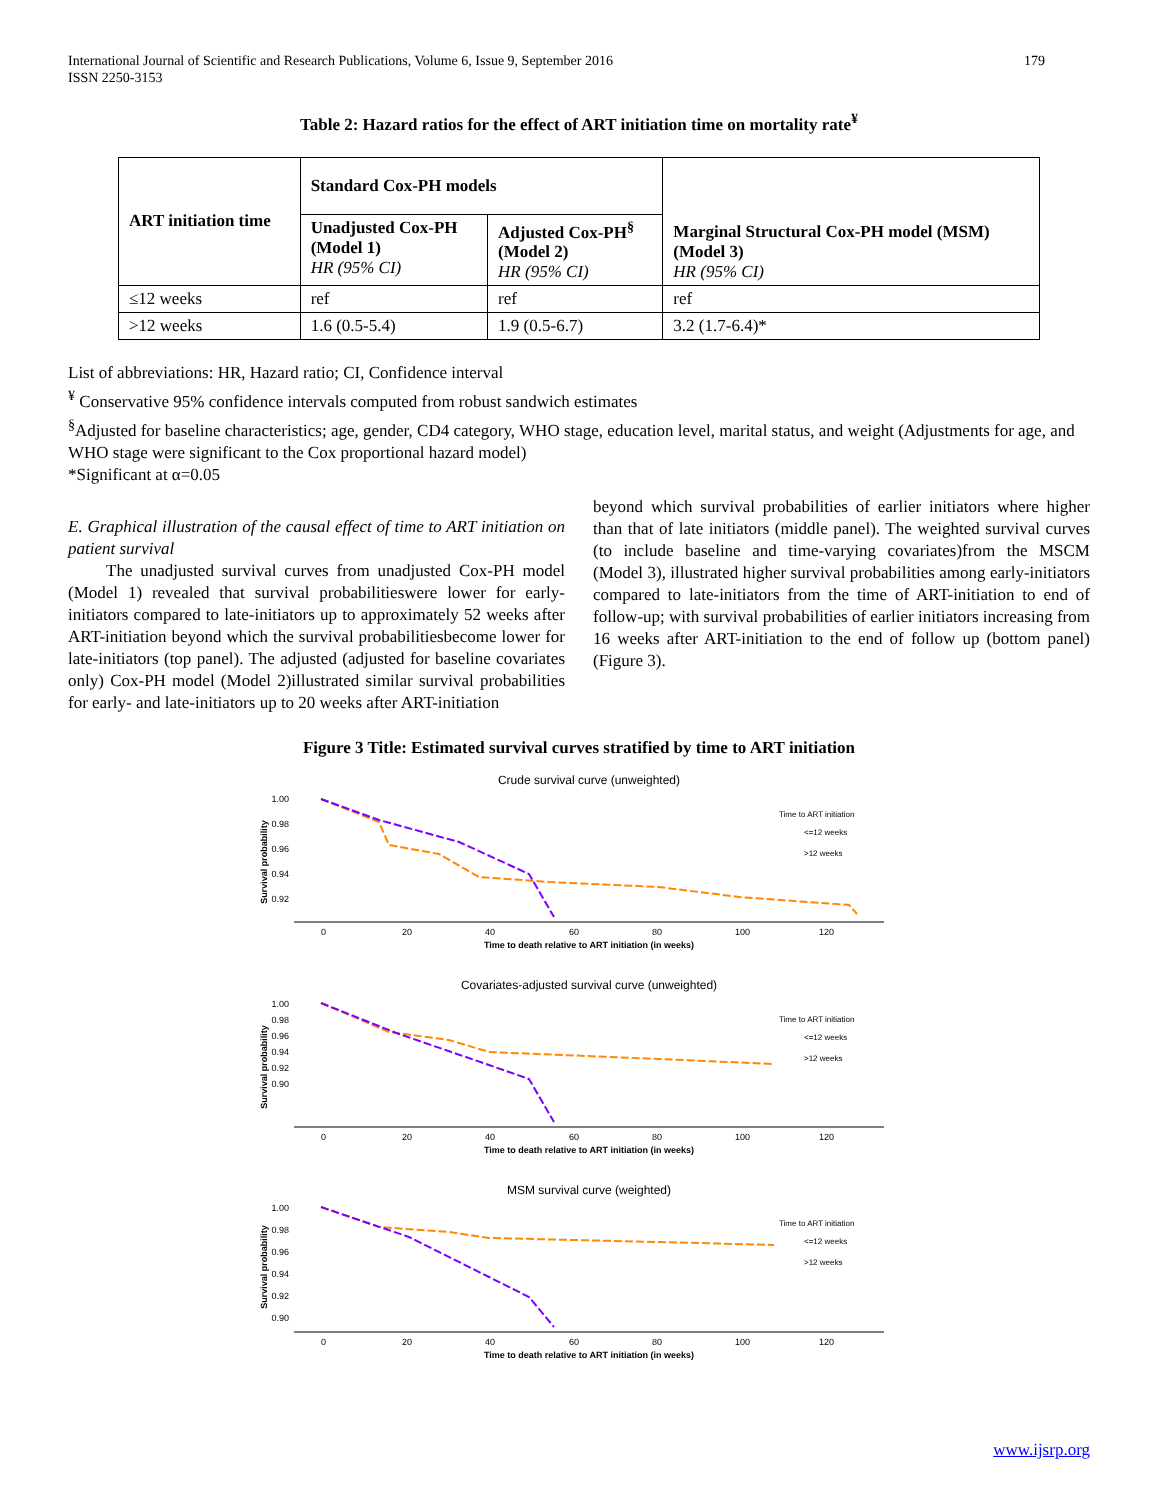International Journal of Scientific and Research Publications, Volume 6, Issue 9, September 2016
ISSN 2250-3153 179
Table 2: Hazard ratios for the effect of ART initiation time on mortality rate<sup>¥</sup>
| ART initiation time | Standard Cox-PH models | | Marginal Structural Cox-PH model (MSM) (Model 3) HR (95% CI) |
| --- | --- | --- | --- |
| | Unadjusted Cox-PH (Model 1) HR (95% CI) | Adjusted Cox-PH<sup>§</sup> (Model 2) HR (95% CI) | |
| ≤12 weeks | ref | ref | ref |
| >12 weeks | 1.6 (0.5-5.4) | 1.9 (0.5-6.7) | 3.2 (1.7-6.4)* |
List of abbreviations: HR, Hazard ratio; CI, Confidence interval
<sup>¥</sup> Conservative 95% confidence intervals computed from robust sandwich estimates
<sup>§</sup> Adjusted for baseline characteristics; age, gender, CD4 category, WHO stage, education level, marital status, and weight (Adjustments for age, and WHO stage were significant to the Cox proportional hazard model)
*Significant at α=0.05
E. Graphical illustration of the causal effect of time to ART initiation on patient survival
The unadjusted survival curves from unadjusted Cox-PH model (Model 1) revealed that survival probabilitieswere lower for early-initiators compared to late-initiators up to approximately 52 weeks after ART-initiation beyond which the survival probabilitiesbecome lower for late-initiators (top panel). The adjusted (adjusted for baseline covariates only) Cox-PH model (Model 2)illustrated similar survival probabilities for early- and late-initiators up to 20 weeks after ART-initiation
beyond which survival probabilities of earlier initiators where higher than that of late initiators (middle panel). The weighted survival curves (to include baseline and time-varying covariates)from the MSCM (Model 3), illustrated higher survival probabilities among early-initiators compared to late-initiators from the time of ART-initiation to end of follow-up; with survival probabilities of earlier initiators increasing from 16 weeks after ART-initiation to the end of follow up (bottom panel) (Figure 3).
Figure 3 Title: Estimated survival curves stratified by time to ART initiation
Crude survival curve (unweighted)
1.00
0.98
0.96
0.94
0.92
0
20
40
60
80
100
120
Time to death relative to ART initiation (in weeks)
Time to ART initiation
<=12 weeks
>12 weeks
Survival probability
Covariates-adjusted survival curve (unweighted)
1.00
0.98
0.96
0.94
0.92
0.90
0
20
40
60
80
100
120
Time to death relative to ART initiation (in weeks)
Time to ART initiation
<=12 weeks
>12 weeks
Survival probability
MSM survival curve (weighted)
1.00
0.98
0.96
0.94
0.92
0.90
0
20
40
60
80
100
120
Time to death relative to ART initiation (in weeks)
Time to ART initiation
<=12 weeks
>12 weeks
Survival probability
www.ijsrp.org